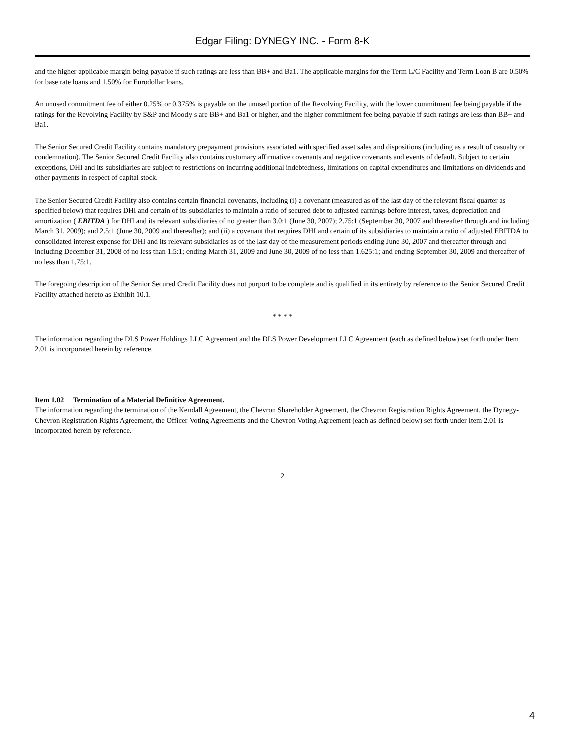Edgar Filing: DYNEGY INC. - Form 8-K
and the higher applicable margin being payable if such ratings are less than BB+ and Ba1. The applicable margins for the Term L/C Facility and Term Loan B are 0.50% for base rate loans and 1.50% for Eurodollar loans.
An unused commitment fee of either 0.25% or 0.375% is payable on the unused portion of the Revolving Facility, with the lower commitment fee being payable if the ratings for the Revolving Facility by S&P and Moody s are BB+ and Ba1 or higher, and the higher commitment fee being payable if such ratings are less than BB+ and Ba1.
The Senior Secured Credit Facility contains mandatory prepayment provisions associated with specified asset sales and dispositions (including as a result of casualty or condemnation). The Senior Secured Credit Facility also contains customary affirmative covenants and negative covenants and events of default. Subject to certain exceptions, DHI and its subsidiaries are subject to restrictions on incurring additional indebtedness, limitations on capital expenditures and limitations on dividends and other payments in respect of capital stock.
The Senior Secured Credit Facility also contains certain financial covenants, including (i) a covenant (measured as of the last day of the relevant fiscal quarter as specified below) that requires DHI and certain of its subsidiaries to maintain a ratio of secured debt to adjusted earnings before interest, taxes, depreciation and amortization ( EBITDA ) for DHI and its relevant subsidiaries of no greater than 3.0:1 (June 30, 2007); 2.75:1 (September 30, 2007 and thereafter through and including March 31, 2009); and 2.5:1 (June 30, 2009 and thereafter); and (ii) a covenant that requires DHI and certain of its subsidiaries to maintain a ratio of adjusted EBITDA to consolidated interest expense for DHI and its relevant subsidiaries as of the last day of the measurement periods ending June 30, 2007 and thereafter through and including December 31, 2008 of no less than 1.5:1; ending March 31, 2009 and June 30, 2009 of no less than 1.625:1; and ending September 30, 2009 and thereafter of no less than 1.75:1.
The foregoing description of the Senior Secured Credit Facility does not purport to be complete and is qualified in its entirety by reference to the Senior Secured Credit Facility attached hereto as Exhibit 10.1.
* * * *
The information regarding the DLS Power Holdings LLC Agreement and the DLS Power Development LLC Agreement (each as defined below) set forth under Item 2.01 is incorporated herein by reference.
Item 1.02 Termination of a Material Definitive Agreement.
The information regarding the termination of the Kendall Agreement, the Chevron Shareholder Agreement, the Chevron Registration Rights Agreement, the Dynegy-Chevron Registration Rights Agreement, the Officer Voting Agreements and the Chevron Voting Agreement (each as defined below) set forth under Item 2.01 is incorporated herein by reference.
2
4